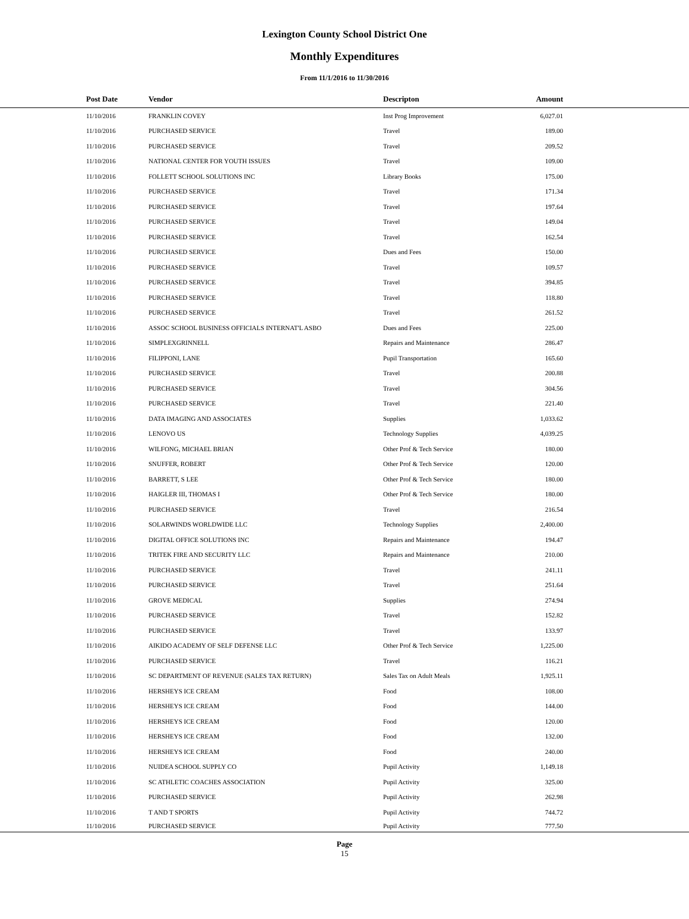Lexington County School District One
Monthly Expenditures
From 11/1/2016 to 11/30/2016
| Post Date | Vendor | Descripton | Amount | |
| --- | --- | --- | --- | --- |
| 11/10/2016 | FRANKLIN COVEY | Inst Prog Improvement | 6,027.01 | |
| 11/10/2016 | PURCHASED SERVICE | Travel | 189.00 | |
| 11/10/2016 | PURCHASED SERVICE | Travel | 209.52 | |
| 11/10/2016 | NATIONAL CENTER FOR YOUTH ISSUES | Travel | 109.00 | |
| 11/10/2016 | FOLLETT SCHOOL SOLUTIONS INC | Library Books | 175.00 | |
| 11/10/2016 | PURCHASED SERVICE | Travel | 171.34 | |
| 11/10/2016 | PURCHASED SERVICE | Travel | 197.64 | |
| 11/10/2016 | PURCHASED SERVICE | Travel | 149.04 | |
| 11/10/2016 | PURCHASED SERVICE | Travel | 162.54 | |
| 11/10/2016 | PURCHASED SERVICE | Dues and Fees | 150.00 | |
| 11/10/2016 | PURCHASED SERVICE | Travel | 109.57 | |
| 11/10/2016 | PURCHASED SERVICE | Travel | 394.85 | |
| 11/10/2016 | PURCHASED SERVICE | Travel | 118.80 | |
| 11/10/2016 | PURCHASED SERVICE | Travel | 261.52 | |
| 11/10/2016 | ASSOC SCHOOL BUSINESS OFFICIALS INTERNAT'L ASBO | Dues and Fees | 225.00 | |
| 11/10/2016 | SIMPLEXGRINNELL | Repairs and Maintenance | 286.47 | |
| 11/10/2016 | FILIPPONI, LANE | Pupil Transportation | 165.60 | |
| 11/10/2016 | PURCHASED SERVICE | Travel | 200.88 | |
| 11/10/2016 | PURCHASED SERVICE | Travel | 304.56 | |
| 11/10/2016 | PURCHASED SERVICE | Travel | 221.40 | |
| 11/10/2016 | DATA IMAGING AND ASSOCIATES | Supplies | 1,033.62 | |
| 11/10/2016 | LENOVO US | Technology Supplies | 4,039.25 | |
| 11/10/2016 | WILFONG, MICHAEL BRIAN | Other Prof & Tech Service | 180.00 | |
| 11/10/2016 | SNUFFER, ROBERT | Other Prof & Tech Service | 120.00 | |
| 11/10/2016 | BARRETT, S LEE | Other Prof & Tech Service | 180.00 | |
| 11/10/2016 | HAIGLER III, THOMAS I | Other Prof & Tech Service | 180.00 | |
| 11/10/2016 | PURCHASED SERVICE | Travel | 216.54 | |
| 11/10/2016 | SOLARWINDS WORLDWIDE LLC | Technology Supplies | 2,400.00 | |
| 11/10/2016 | DIGITAL OFFICE SOLUTIONS INC | Repairs and Maintenance | 194.47 | |
| 11/10/2016 | TRITEK FIRE AND SECURITY LLC | Repairs and Maintenance | 210.00 | |
| 11/10/2016 | PURCHASED SERVICE | Travel | 241.11 | |
| 11/10/2016 | PURCHASED SERVICE | Travel | 251.64 | |
| 11/10/2016 | GROVE MEDICAL | Supplies | 274.94 | |
| 11/10/2016 | PURCHASED SERVICE | Travel | 152.82 | |
| 11/10/2016 | PURCHASED SERVICE | Travel | 133.97 | |
| 11/10/2016 | AIKIDO ACADEMY OF SELF DEFENSE LLC | Other Prof & Tech Service | 1,225.00 | |
| 11/10/2016 | PURCHASED SERVICE | Travel | 116.21 | |
| 11/10/2016 | SC DEPARTMENT OF REVENUE (SALES TAX RETURN) | Sales Tax on Adult Meals | 1,925.11 | |
| 11/10/2016 | HERSHEYS ICE CREAM | Food | 108.00 | |
| 11/10/2016 | HERSHEYS ICE CREAM | Food | 144.00 | |
| 11/10/2016 | HERSHEYS ICE CREAM | Food | 120.00 | |
| 11/10/2016 | HERSHEYS ICE CREAM | Food | 132.00 | |
| 11/10/2016 | HERSHEYS ICE CREAM | Food | 240.00 | |
| 11/10/2016 | NUIDEA SCHOOL SUPPLY CO | Pupil Activity | 1,149.18 | |
| 11/10/2016 | SC ATHLETIC COACHES ASSOCIATION | Pupil Activity | 325.00 | |
| 11/10/2016 | PURCHASED SERVICE | Pupil Activity | 262.98 | |
| 11/10/2016 | T AND T SPORTS | Pupil Activity | 744.72 | |
| 11/10/2016 | PURCHASED SERVICE | Pupil Activity | 777.50 | |
Page
15